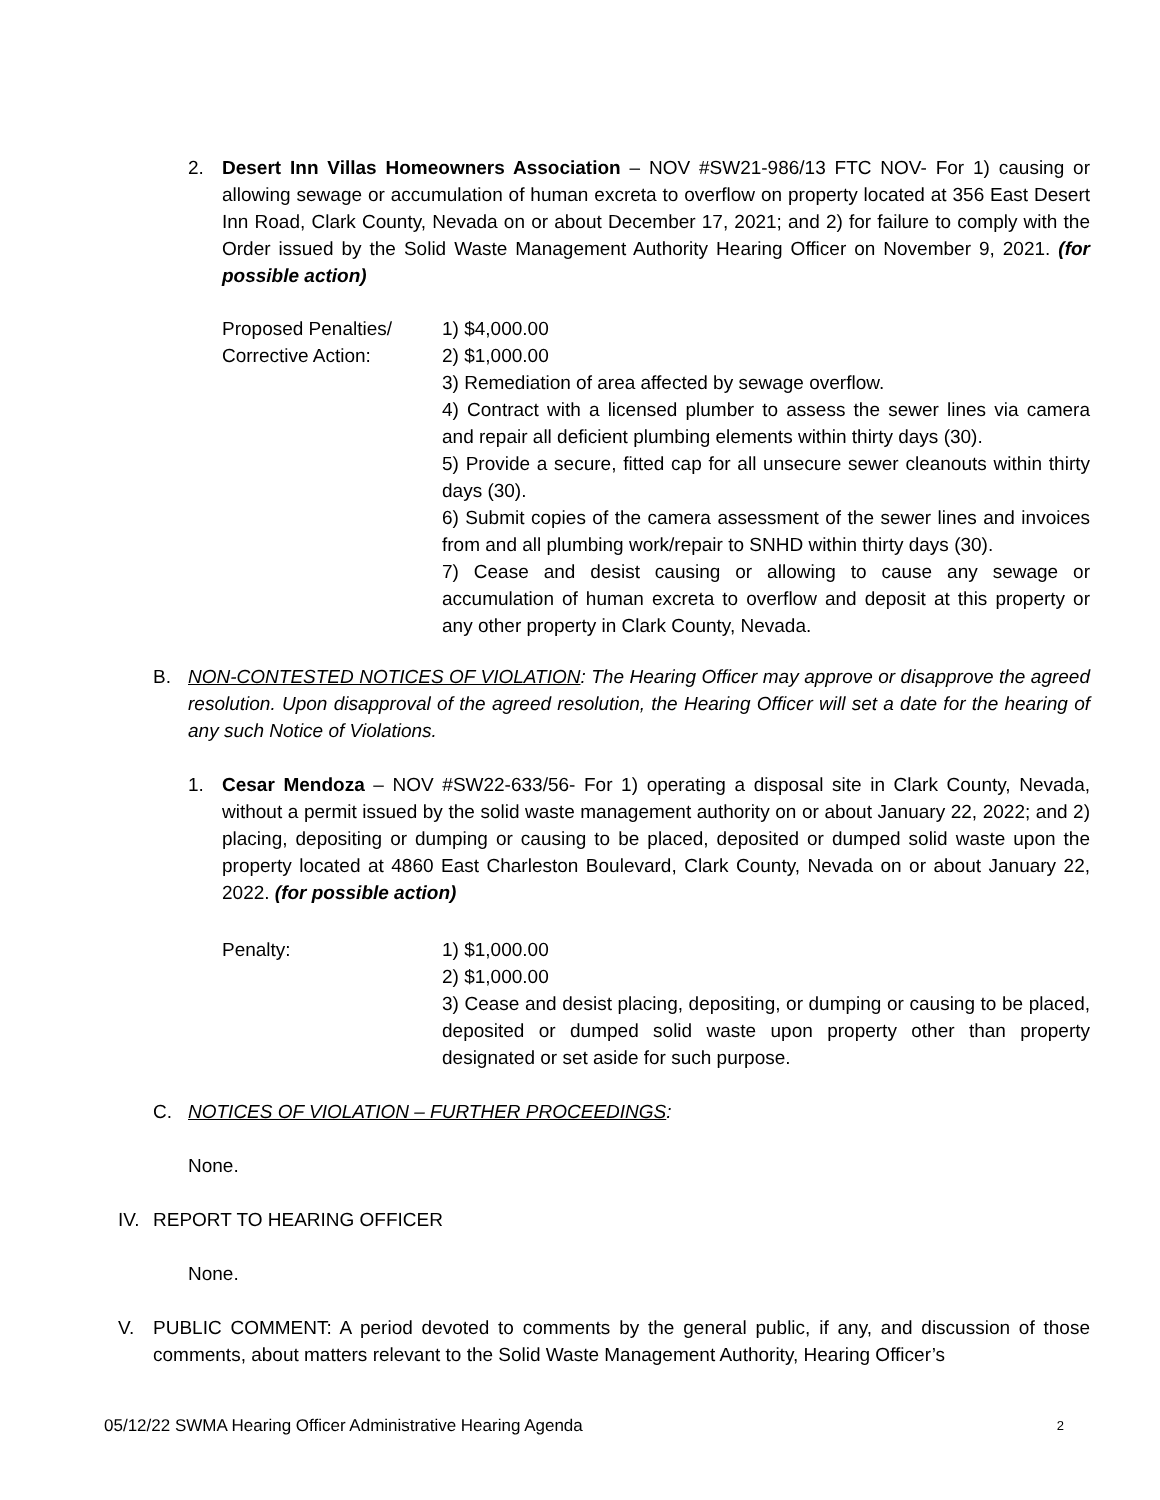2. Desert Inn Villas Homeowners Association – NOV #SW21-986/13 FTC NOV- For 1) causing or allowing sewage or accumulation of human excreta to overflow on property located at 356 East Desert Inn Road, Clark County, Nevada on or about December 17, 2021; and 2) for failure to comply with the Order issued by the Solid Waste Management Authority Hearing Officer on November 9, 2021. (for possible action)
Proposed Penalties/
Corrective Action:
1) $4,000.00
2) $1,000.00
3) Remediation of area affected by sewage overflow.
4) Contract with a licensed plumber to assess the sewer lines via camera and repair all deficient plumbing elements within thirty days (30).
5) Provide a secure, fitted cap for all unsecure sewer cleanouts within thirty days (30).
6) Submit copies of the camera assessment of the sewer lines and invoices from and all plumbing work/repair to SNHD within thirty days (30).
7) Cease and desist causing or allowing to cause any sewage or accumulation of human excreta to overflow and deposit at this property or any other property in Clark County, Nevada.
B. NON-CONTESTED NOTICES OF VIOLATION: The Hearing Officer may approve or disapprove the agreed resolution. Upon disapproval of the agreed resolution, the Hearing Officer will set a date for the hearing of any such Notice of Violations.
1. Cesar Mendoza – NOV #SW22-633/56- For 1) operating a disposal site in Clark County, Nevada, without a permit issued by the solid waste management authority on or about January 22, 2022; and 2) placing, depositing or dumping or causing to be placed, deposited or dumped solid waste upon the property located at 4860 East Charleston Boulevard, Clark County, Nevada on or about January 22, 2022. (for possible action)
Penalty: 1) $1,000.00
2) $1,000.00
3) Cease and desist placing, depositing, or dumping or causing to be placed, deposited or dumped solid waste upon property other than property designated or set aside for such purpose.
C. NOTICES OF VIOLATION – FURTHER PROCEEDINGS:
None.
IV. REPORT TO HEARING OFFICER
None.
V. PUBLIC COMMENT: A period devoted to comments by the general public, if any, and discussion of those comments, about matters relevant to the Solid Waste Management Authority, Hearing Officer’s
05/12/22 SWMA Hearing Officer Administrative Hearing Agenda 2